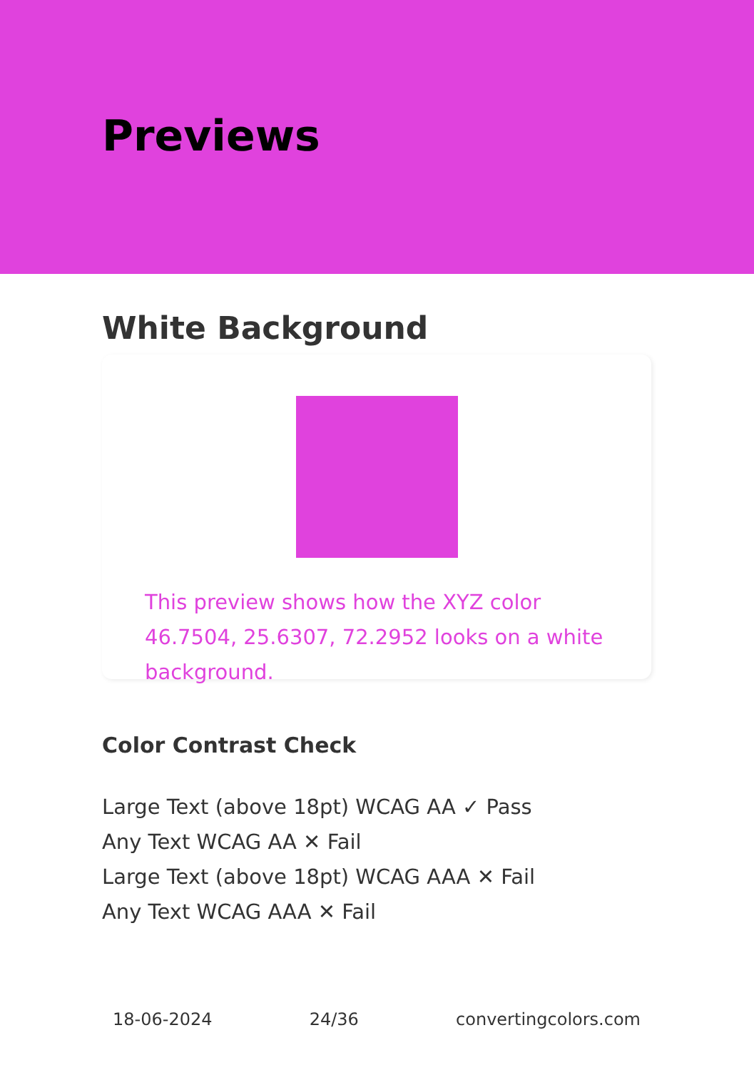Previews
White Background
This preview shows how the XYZ color 46.7504, 25.6307, 72.2952 looks on a white background.
Color Contrast Check
Large Text (above 18pt) WCAG AA ✓ Pass
Any Text WCAG AA ✕ Fail
Large Text (above 18pt) WCAG AAA ✕ Fail
Any Text WCAG AAA ✕ Fail
18-06-2024 24/36 convertingcolors.com